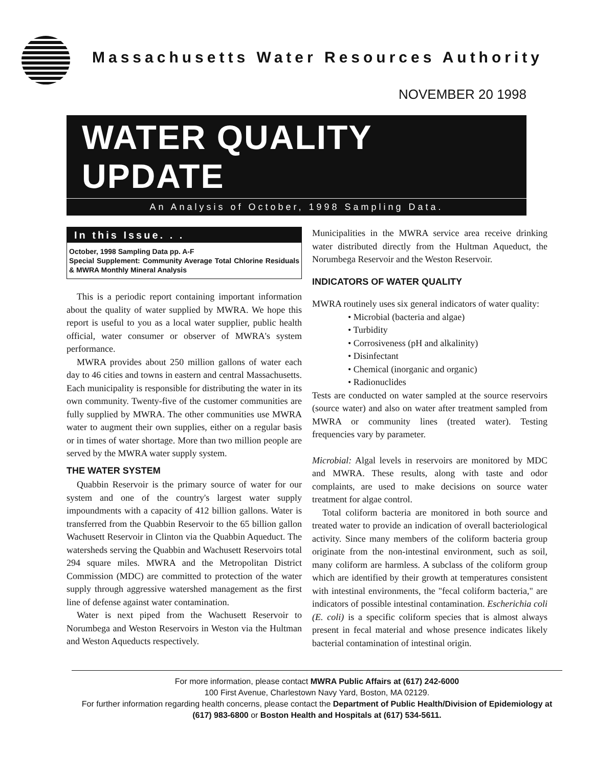Massachusetts Water Resources Authority
NOVEMBER 20 1998
WATER QUALITY UPDATE
An Analysis of October, 1998 Sampling Data.
In this Issue. . .
October, 1998 Sampling Data pp. A-F
Special Supplement: Community Average Total Chlorine Residuals & MWRA Monthly Mineral Analysis
This is a periodic report containing important information about the quality of water supplied by MWRA. We hope this report is useful to you as a local water supplier, public health official, water consumer or observer of MWRA's system performance.
MWRA provides about 250 million gallons of water each day to 46 cities and towns in eastern and central Massachusetts. Each municipality is responsible for distributing the water in its own community. Twenty-five of the customer communities are fully supplied by MWRA. The other communities use MWRA water to augment their own supplies, either on a regular basis or in times of water shortage. More than two million people are served by the MWRA water supply system.
THE WATER SYSTEM
Quabbin Reservoir is the primary source of water for our system and one of the country's largest water supply impoundments with a capacity of 412 billion gallons. Water is transferred from the Quabbin Reservoir to the 65 billion gallon Wachusett Reservoir in Clinton via the Quabbin Aqueduct. The watersheds serving the Quabbin and Wachusett Reservoirs total 294 square miles. MWRA and the Metropolitan District Commission (MDC) are committed to protection of the water supply through aggressive watershed management as the first line of defense against water contamination.
Water is next piped from the Wachusett Reservoir to Norumbega and Weston Reservoirs in Weston via the Hultman and Weston Aqueducts respectively.
Municipalities in the MWRA service area receive drinking water distributed directly from the Hultman Aqueduct, the Norumbega Reservoir and the Weston Reservoir.
INDICATORS OF WATER QUALITY
MWRA routinely uses six general indicators of water quality:
• Microbial (bacteria and algae)
• Turbidity
• Corrosiveness (pH and alkalinity)
• Disinfectant
• Chemical (inorganic and organic)
• Radionuclides
Tests are conducted on water sampled at the source reservoirs (source water) and also on water after treatment sampled from MWRA or community lines (treated water). Testing frequencies vary by parameter.
Microbial: Algal levels in reservoirs are monitored by MDC and MWRA. These results, along with taste and odor complaints, are used to make decisions on source water treatment for algae control.
Total coliform bacteria are monitored in both source and treated water to provide an indication of overall bacteriological activity. Since many members of the coliform bacteria group originate from the non-intestinal environment, such as soil, many coliform are harmless. A subclass of the coliform group which are identified by their growth at temperatures consistent with intestinal environments, the "fecal coliform bacteria," are indicators of possible intestinal contamination. Escherichia coli (E. coli) is a specific coliform species that is almost always present in fecal material and whose presence indicates likely bacterial contamination of intestinal origin.
For more information, please contact MWRA Public Affairs at (617) 242-6000
100 First Avenue, Charlestown Navy Yard, Boston, MA 02129.
For further information regarding health concerns, please contact the Department of Public Health/Division of Epidemiology at (617) 983-6800 or Boston Health and Hospitals at (617) 534-5611.